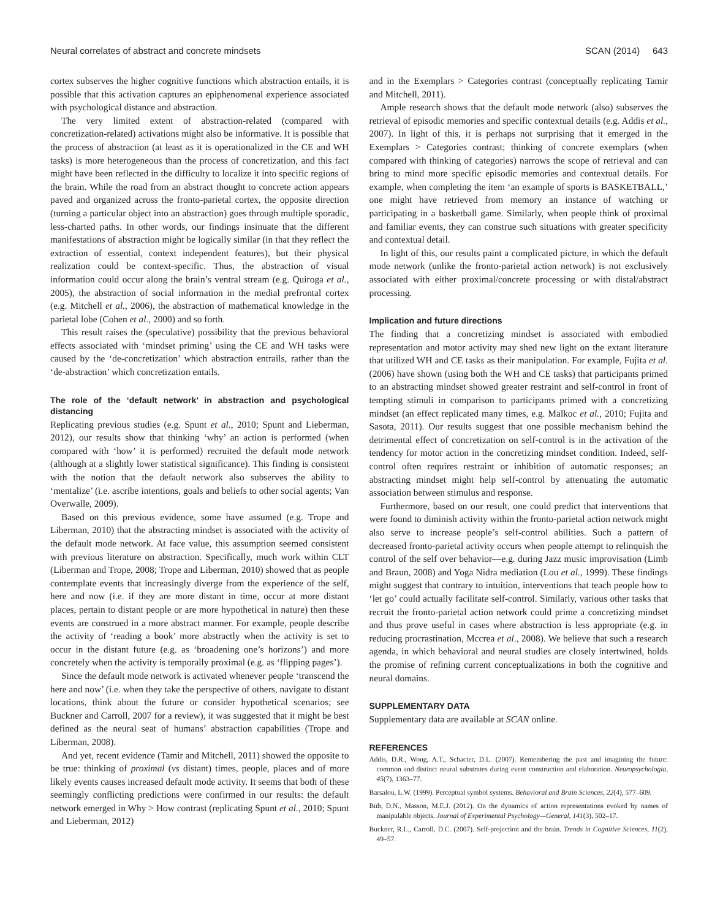Neural correlates of abstract and concrete mindsets SCAN (2014) 643
cortex subserves the higher cognitive functions which abstraction entails, it is possible that this activation captures an epiphenomenal experience associated with psychological distance and abstraction.
The very limited extent of abstraction-related (compared with concretization-related) activations might also be informative. It is possible that the process of abstraction (at least as it is operationalized in the CE and WH tasks) is more heterogeneous than the process of concretization, and this fact might have been reflected in the difficulty to localize it into specific regions of the brain. While the road from an abstract thought to concrete action appears paved and organized across the fronto-parietal cortex, the opposite direction (turning a particular object into an abstraction) goes through multiple sporadic, less-charted paths. In other words, our findings insinuate that the different manifestations of abstraction might be logically similar (in that they reflect the extraction of essential, context independent features), but their physical realization could be context-specific. Thus, the abstraction of visual information could occur along the brain’s ventral stream (e.g. Quiroga et al., 2005), the abstraction of social information in the medial prefrontal cortex (e.g. Mitchell et al., 2006), the abstraction of mathematical knowledge in the parietal lobe (Cohen et al., 2000) and so forth.
This result raises the (speculative) possibility that the previous behavioral effects associated with ‘mindset priming’ using the CE and WH tasks were caused by the ‘de-concretization’ which abstraction entrails, rather than the ‘de-abstraction’ which concretization entails.
The role of the ‘default network’ in abstraction and psychological distancing
Replicating previous studies (e.g. Spunt et al., 2010; Spunt and Lieberman, 2012), our results show that thinking ‘why’ an action is performed (when compared with ‘how’ it is performed) recruited the default mode network (although at a slightly lower statistical significance). This finding is consistent with the notion that the default network also subserves the ability to ‘mentalize’ (i.e. ascribe intentions, goals and beliefs to other social agents; Van Overwalle, 2009).
Based on this previous evidence, some have assumed (e.g. Trope and Liberman, 2010) that the abstracting mindset is associated with the activity of the default mode network. At face value, this assumption seemed consistent with previous literature on abstraction. Specifically, much work within CLT (Liberman and Trope, 2008; Trope and Liberman, 2010) showed that as people contemplate events that increasingly diverge from the experience of the self, here and now (i.e. if they are more distant in time, occur at more distant places, pertain to distant people or are more hypothetical in nature) then these events are construed in a more abstract manner. For example, people describe the activity of ‘reading a book’ more abstractly when the activity is set to occur in the distant future (e.g. as ‘broadening one’s horizons’) and more concretely when the activity is temporally proximal (e.g. as ‘flipping pages’).
Since the default mode network is activated whenever people ‘transcend the here and now’ (i.e. when they take the perspective of others, navigate to distant locations, think about the future or consider hypothetical scenarios; see Buckner and Carroll, 2007 for a review), it was suggested that it might be best defined as the neural seat of humans’ abstraction capabilities (Trope and Liberman, 2008).
And yet, recent evidence (Tamir and Mitchell, 2011) showed the opposite to be true: thinking of proximal (vs distant) times, people, places and of more likely events causes increased default mode activity. It seems that both of these seemingly conflicting predictions were confirmed in our results: the default network emerged in Why > How contrast (replicating Spunt et al., 2010; Spunt and Lieberman, 2012)
and in the Exemplars > Categories contrast (conceptually replicating Tamir and Mitchell, 2011).
Ample research shows that the default mode network (also) subserves the retrieval of episodic memories and specific contextual details (e.g. Addis et al., 2007). In light of this, it is perhaps not surprising that it emerged in the Exemplars > Categories contrast; thinking of concrete exemplars (when compared with thinking of categories) narrows the scope of retrieval and can bring to mind more specific episodic memories and contextual details. For example, when completing the item ‘an example of sports is BASKETBALL,’ one might have retrieved from memory an instance of watching or participating in a basketball game. Similarly, when people think of proximal and familiar events, they can construe such situations with greater specificity and contextual detail.
In light of this, our results paint a complicated picture, in which the default mode network (unlike the fronto-parietal action network) is not exclusively associated with either proximal/concrete processing or with distal/abstract processing.
Implication and future directions
The finding that a concretizing mindset is associated with embodied representation and motor activity may shed new light on the extant literature that utilized WH and CE tasks as their manipulation. For example, Fujita et al. (2006) have shown (using both the WH and CE tasks) that participants primed to an abstracting mindset showed greater restraint and self-control in front of tempting stimuli in comparison to participants primed with a concretizing mindset (an effect replicated many times, e.g. Malkoc et al., 2010; Fujita and Sasota, 2011). Our results suggest that one possible mechanism behind the detrimental effect of concretization on self-control is in the activation of the tendency for motor action in the concretizing mindset condition. Indeed, self-control often requires restraint or inhibition of automatic responses; an abstracting mindset might help self-control by attenuating the automatic association between stimulus and response.
Furthermore, based on our result, one could predict that interventions that were found to diminish activity within the fronto-parietal action network might also serve to increase people’s self-control abilities. Such a pattern of decreased fronto-parietal activity occurs when people attempt to relinquish the control of the self over behavior—e.g. during Jazz music improvisation (Limb and Braun, 2008) and Yoga Nidra mediation (Lou et al., 1999). These findings might suggest that contrary to intuition, interventions that teach people how to ‘let go’ could actually facilitate self-control. Similarly, various other tasks that recruit the fronto-parietal action network could prime a concretizing mindset and thus prove useful in cases where abstraction is less appropriate (e.g. in reducing procrastination, Mccrea et al., 2008). We believe that such a research agenda, in which behavioral and neural studies are closely intertwined, holds the promise of refining current conceptualizations in both the cognitive and neural domains.
SUPPLEMENTARY DATA
Supplementary data are available at SCAN online.
REFERENCES
Addis, D.R., Wong, A.T., Schacter, D.L. (2007). Remembering the past and imagining the future: common and distinct neural substrates during event construction and elaboration. Neuropsychologia, 45(7), 1363–77.
Barsalou, L.W. (1999). Perceptual symbol systems. Behavioral and Brain Sciences, 22(4), 577–609.
Bub, D.N., Masson, M.E.J. (2012). On the dynamics of action representations evoked by names of manipulable objects. Journal of Experimental Psychology—General, 141(3), 502–17.
Buckner, R.L., Carroll, D.C. (2007). Self-projection and the brain. Trends in Cognitive Sciences, 11(2), 49–57.